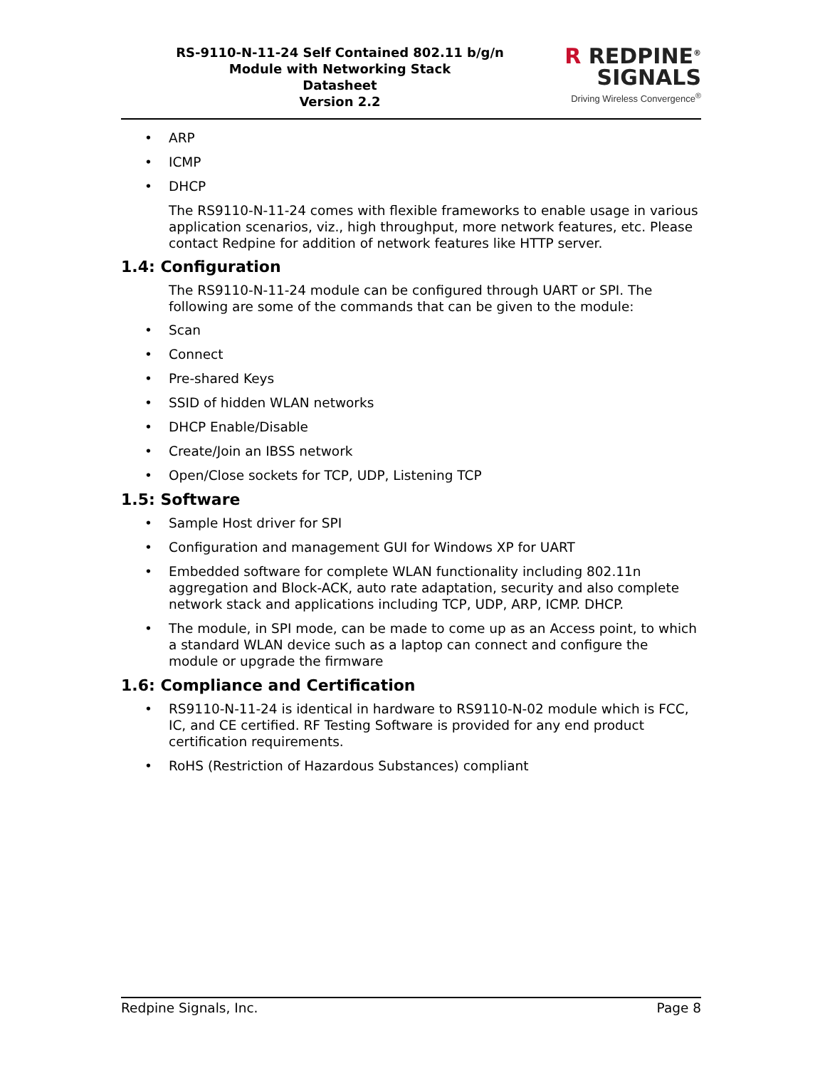RS-9110-N-11-24 Self Contained 802.11 b/g/n
Module with Networking Stack
Datasheet
Version 2.2
R REDPINE<sup>®</sup>
SIGNALS
Driving Wireless Convergence<sup>®</sup>
• ARP
• ICMP
• DHCP
The RS9110-N-11-24 comes with flexible frameworks to enable usage in various application scenarios, viz., high throughput, more network features, etc. Please contact Redpine for addition of network features like HTTP server.
1.4: Configuration
The RS9110-N-11-24 module can be configured through UART or SPI. The following are some of the commands that can be given to the module:
• Scan
• Connect
• Pre-shared Keys
• SSID of hidden WLAN networks
• DHCP Enable/Disable
• Create/Join an IBSS network
• Open/Close sockets for TCP, UDP, Listening TCP
1.5: Software
• Sample Host driver for SPI
• Configuration and management GUI for Windows XP for UART
• Embedded software for complete WLAN functionality including 802.11n aggregation and Block-ACK, auto rate adaptation, security and also complete network stack and applications including TCP, UDP, ARP, ICMP. DHCP.
• The module, in SPI mode, can be made to come up as an Access point, to which a standard WLAN device such as a laptop can connect and configure the module or upgrade the firmware
1.6: Compliance and Certification
• RS9110-N-11-24 is identical in hardware to RS9110-N-02 module which is FCC, IC, and CE certified. RF Testing Software is provided for any end product certification requirements.
• RoHS (Restriction of Hazardous Substances) compliant
Redpine Signals, Inc. Page 8